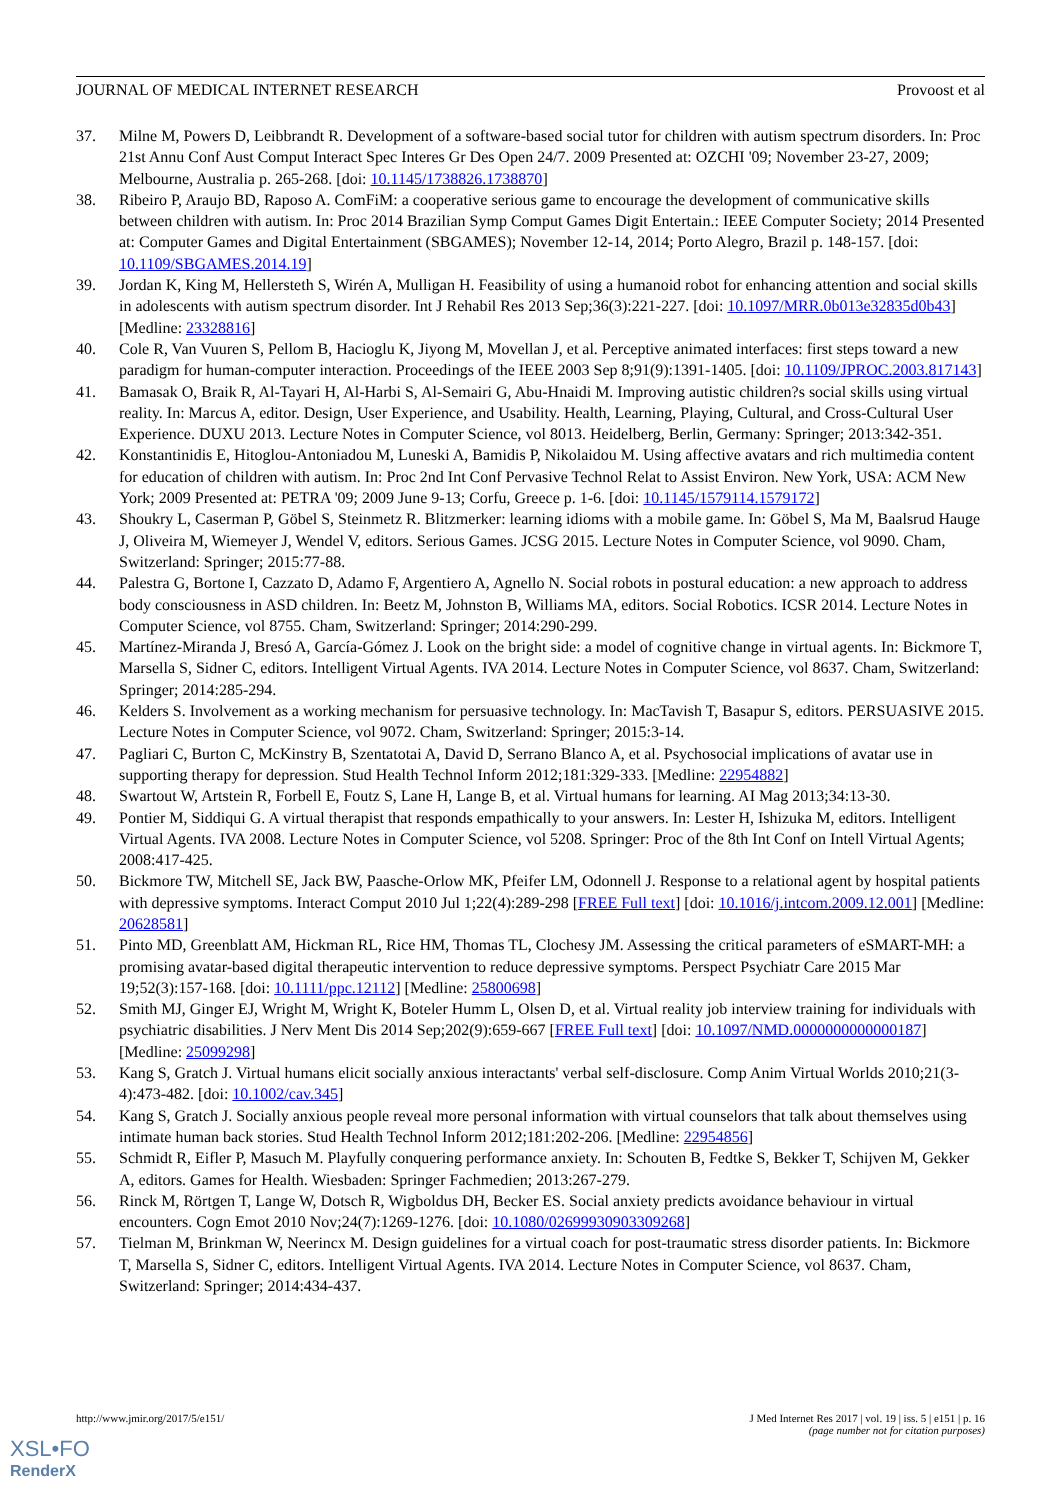JOURNAL OF MEDICAL INTERNET RESEARCH Provoost et al
37. Milne M, Powers D, Leibbrandt R. Development of a software-based social tutor for children with autism spectrum disorders. In: Proc 21st Annu Conf Aust Comput Interact Spec Interes Gr Des Open 24/7. 2009 Presented at: OZCHI '09; November 23-27, 2009; Melbourne, Australia p. 265-268. [doi: 10.1145/1738826.1738870]
38. Ribeiro P, Araujo BD, Raposo A. ComFiM: a cooperative serious game to encourage the development of communicative skills between children with autism. In: Proc 2014 Brazilian Symp Comput Games Digit Entertain.: IEEE Computer Society; 2014 Presented at: Computer Games and Digital Entertainment (SBGAMES); November 12-14, 2014; Porto Alegro, Brazil p. 148-157. [doi: 10.1109/SBGAMES.2014.19]
39. Jordan K, King M, Hellersteth S, Wirén A, Mulligan H. Feasibility of using a humanoid robot for enhancing attention and social skills in adolescents with autism spectrum disorder. Int J Rehabil Res 2013 Sep;36(3):221-227. [doi: 10.1097/MRR.0b013e32835d0b43] [Medline: 23328816]
40. Cole R, Van Vuuren S, Pellom B, Hacioglu K, Jiyong M, Movellan J, et al. Perceptive animated interfaces: first steps toward a new paradigm for human-computer interaction. Proceedings of the IEEE 2003 Sep 8;91(9):1391-1405. [doi: 10.1109/JPROC.2003.817143]
41. Bamasak O, Braik R, Al-Tayari H, Al-Harbi S, Al-Semairi G, Abu-Hnaidi M. Improving autistic children?s social skills using virtual reality. In: Marcus A, editor. Design, User Experience, and Usability. Health, Learning, Playing, Cultural, and Cross-Cultural User Experience. DUXU 2013. Lecture Notes in Computer Science, vol 8013. Heidelberg, Berlin, Germany: Springer; 2013:342-351.
42. Konstantinidis E, Hitoglou-Antoniadou M, Luneski A, Bamidis P, Nikolaidou M. Using affective avatars and rich multimedia content for education of children with autism. In: Proc 2nd Int Conf Pervasive Technol Relat to Assist Environ. New York, USA: ACM New York; 2009 Presented at: PETRA '09; 2009 June 9-13; Corfu, Greece p. 1-6. [doi: 10.1145/1579114.1579172]
43. Shoukry L, Caserman P, Göbel S, Steinmetz R. Blitzmerker: learning idioms with a mobile game. In: Göbel S, Ma M, Baalsrud Hauge J, Oliveira M, Wiemeyer J, Wendel V, editors. Serious Games. JCSG 2015. Lecture Notes in Computer Science, vol 9090. Cham, Switzerland: Springer; 2015:77-88.
44. Palestra G, Bortone I, Cazzato D, Adamo F, Argentiero A, Agnello N. Social robots in postural education: a new approach to address body consciousness in ASD children. In: Beetz M, Johnston B, Williams MA, editors. Social Robotics. ICSR 2014. Lecture Notes in Computer Science, vol 8755. Cham, Switzerland: Springer; 2014:290-299.
45. Martínez-Miranda J, Bresó A, García-Gómez J. Look on the bright side: a model of cognitive change in virtual agents. In: Bickmore T, Marsella S, Sidner C, editors. Intelligent Virtual Agents. IVA 2014. Lecture Notes in Computer Science, vol 8637. Cham, Switzerland: Springer; 2014:285-294.
46. Kelders S. Involvement as a working mechanism for persuasive technology. In: MacTavish T, Basapur S, editors. PERSUASIVE 2015. Lecture Notes in Computer Science, vol 9072. Cham, Switzerland: Springer; 2015:3-14.
47. Pagliari C, Burton C, McKinstry B, Szentatotai A, David D, Serrano Blanco A, et al. Psychosocial implications of avatar use in supporting therapy for depression. Stud Health Technol Inform 2012;181:329-333. [Medline: 22954882]
48. Swartout W, Artstein R, Forbell E, Foutz S, Lane H, Lange B, et al. Virtual humans for learning. AI Mag 2013;34:13-30.
49. Pontier M, Siddiqui G. A virtual therapist that responds empathically to your answers. In: Lester H, Ishizuka M, editors. Intelligent Virtual Agents. IVA 2008. Lecture Notes in Computer Science, vol 5208. Springer: Proc of the 8th Int Conf on Intell Virtual Agents; 2008:417-425.
50. Bickmore TW, Mitchell SE, Jack BW, Paasche-Orlow MK, Pfeifer LM, Odonnell J. Response to a relational agent by hospital patients with depressive symptoms. Interact Comput 2010 Jul 1;22(4):289-298 [FREE Full text] [doi: 10.1016/j.intcom.2009.12.001] [Medline: 20628581]
51. Pinto MD, Greenblatt AM, Hickman RL, Rice HM, Thomas TL, Clochesy JM. Assessing the critical parameters of eSMART-MH: a promising avatar-based digital therapeutic intervention to reduce depressive symptoms. Perspect Psychiatr Care 2015 Mar 19;52(3):157-168. [doi: 10.1111/ppc.12112] [Medline: 25800698]
52. Smith MJ, Ginger EJ, Wright M, Wright K, Boteler Humm L, Olsen D, et al. Virtual reality job interview training for individuals with psychiatric disabilities. J Nerv Ment Dis 2014 Sep;202(9):659-667 [FREE Full text] [doi: 10.1097/NMD.0000000000000187] [Medline: 25099298]
53. Kang S, Gratch J. Virtual humans elicit socially anxious interactants' verbal self-disclosure. Comp Anim Virtual Worlds 2010;21(3-4):473-482. [doi: 10.1002/cav.345]
54. Kang S, Gratch J. Socially anxious people reveal more personal information with virtual counselors that talk about themselves using intimate human back stories. Stud Health Technol Inform 2012;181:202-206. [Medline: 22954856]
55. Schmidt R, Eifler P, Masuch M. Playfully conquering performance anxiety. In: Schouten B, Fedtke S, Bekker T, Schijven M, Gekker A, editors. Games for Health. Wiesbaden: Springer Fachmedien; 2013:267-279.
56. Rinck M, Rörtgen T, Lange W, Dotsch R, Wigboldus DH, Becker ES. Social anxiety predicts avoidance behaviour in virtual encounters. Cogn Emot 2010 Nov;24(7):1269-1276. [doi: 10.1080/02699930903309268]
57. Tielman M, Brinkman W, Neerincx M. Design guidelines for a virtual coach for post-traumatic stress disorder patients. In: Bickmore T, Marsella S, Sidner C, editors. Intelligent Virtual Agents. IVA 2014. Lecture Notes in Computer Science, vol 8637. Cham, Switzerland: Springer; 2014:434-437.
http://www.jmir.org/2017/5/e151/ J Med Internet Res 2017 | vol. 19 | iss. 5 | e151 | p. 16
(page number not for citation purposes)
XSL•FO
RenderX